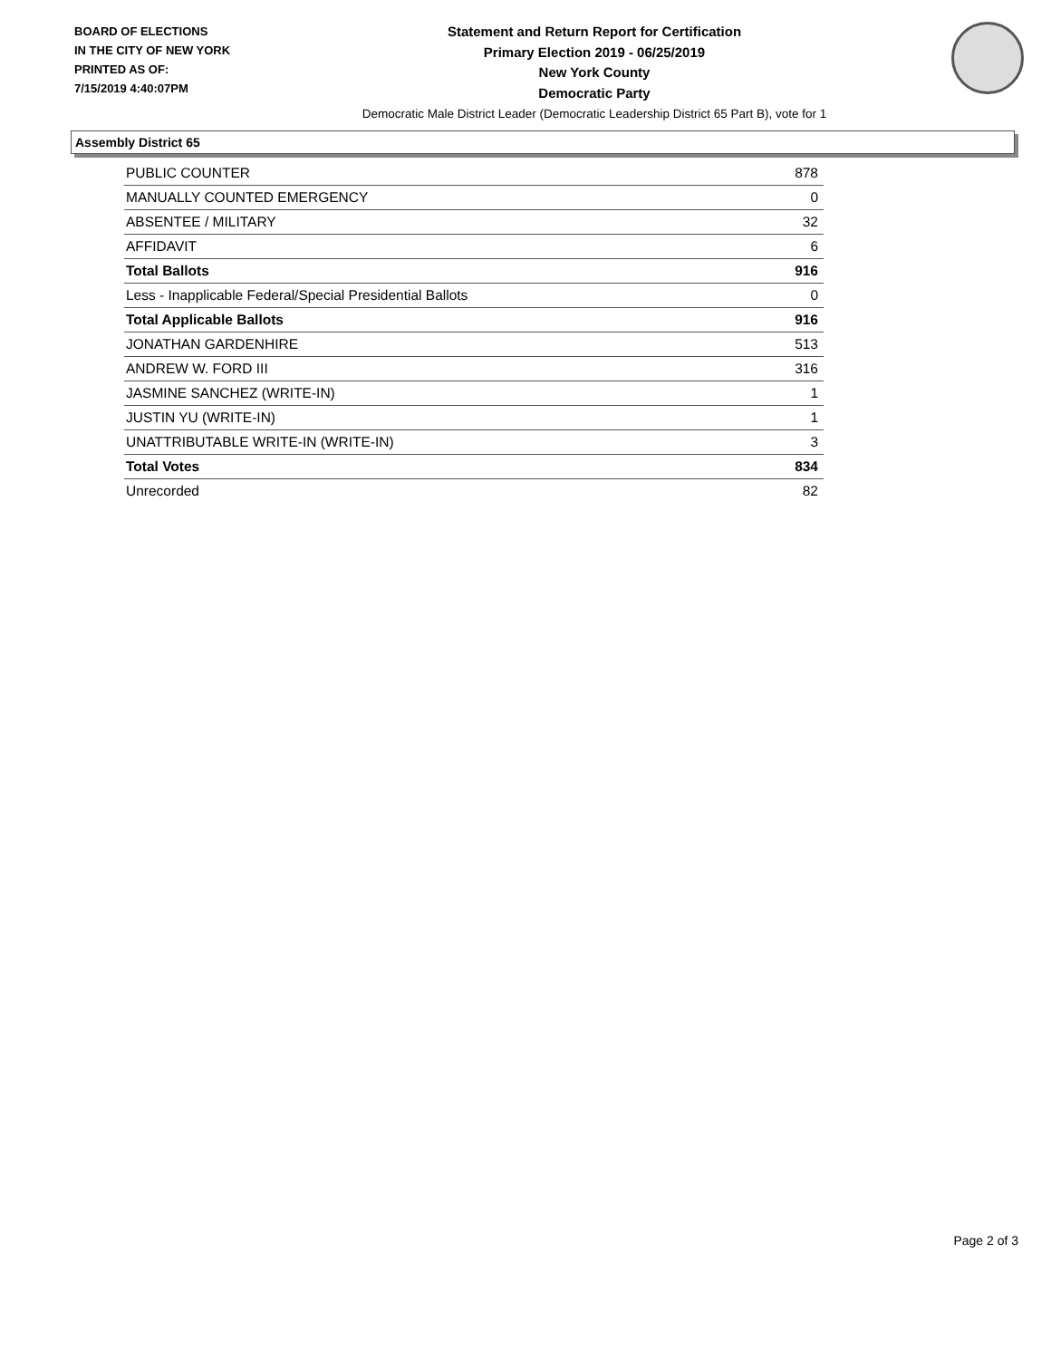BOARD OF ELECTIONS
IN THE CITY OF NEW YORK
PRINTED AS OF:
7/15/2019 4:40:07PM
Statement and Return Report for Certification
Primary Election 2019 - 06/25/2019
New York County
Democratic Party
Democratic Male District Leader (Democratic Leadership District 65 Part B), vote for 1
Assembly District 65
| PUBLIC COUNTER | 878 |
| MANUALLY COUNTED EMERGENCY | 0 |
| ABSENTEE / MILITARY | 32 |
| AFFIDAVIT | 6 |
| Total Ballots | 916 |
| Less - Inapplicable Federal/Special Presidential Ballots | 0 |
| Total Applicable Ballots | 916 |
| JONATHAN GARDENHIRE | 513 |
| ANDREW W. FORD III | 316 |
| JASMINE SANCHEZ (WRITE-IN) | 1 |
| JUSTIN YU (WRITE-IN) | 1 |
| UNATTRIBUTABLE WRITE-IN (WRITE-IN) | 3 |
| Total Votes | 834 |
| Unrecorded | 82 |
Page 2 of 3